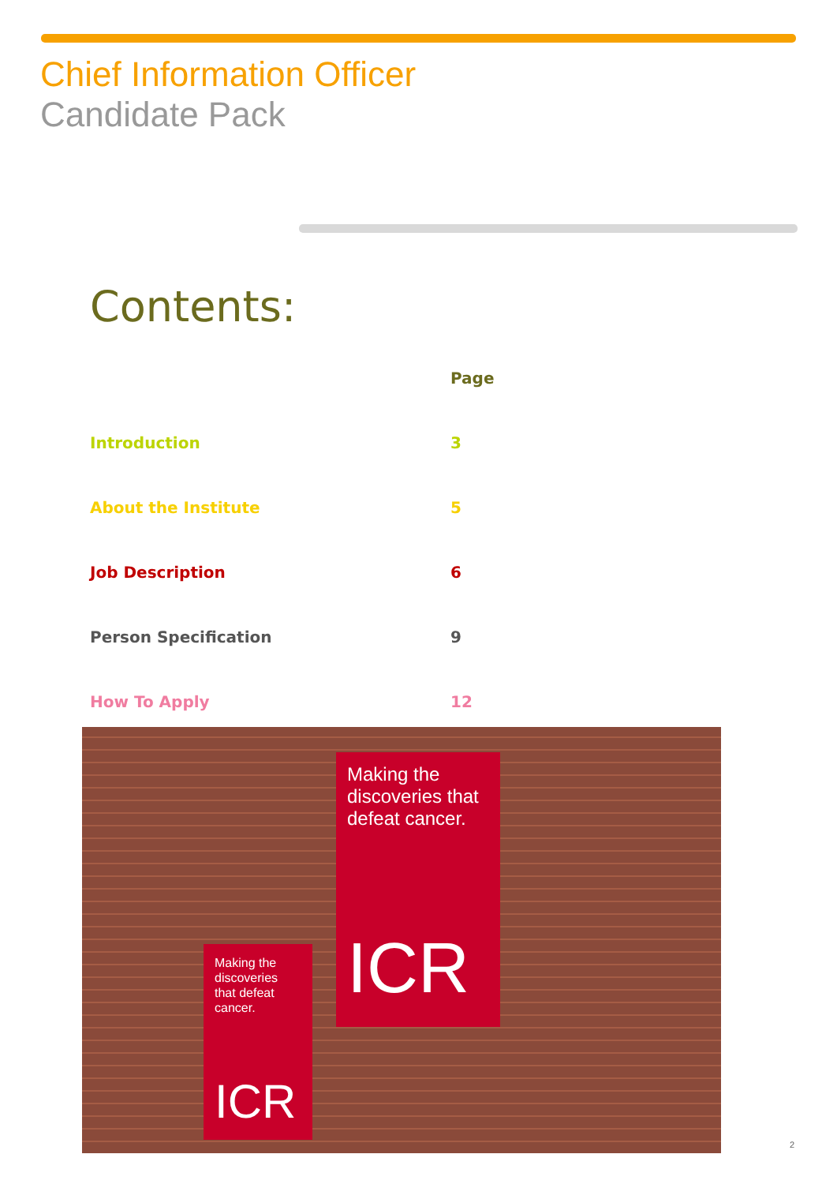Chief Information Officer
Candidate Pack
Contents:
| | Page |
| Introduction | 3 |
| About the Institute | 5 |
| Job Description | 6 |
| Person Specification | 9 |
| How To Apply | 12 |
Making the discoveries that defeat cancer.
ICR
Making the discoveries that defeat cancer.
ICR
2